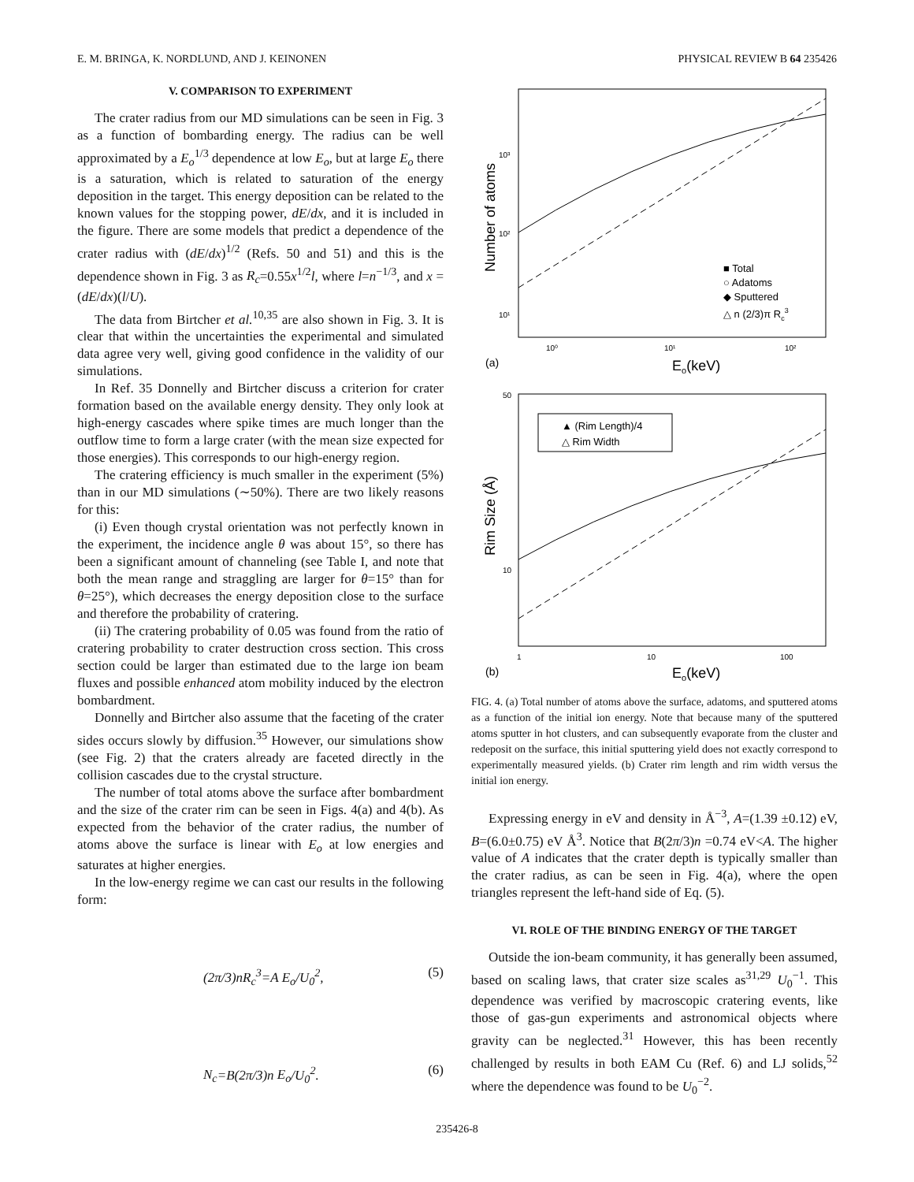E. M. BRINGA, K. NORDLUND, AND J. KEINONEN PHYSICAL REVIEW B 64 235426
V. COMPARISON TO EXPERIMENT
The crater radius from our MD simulations can be seen in Fig. 3 as a function of bombarding energy. The radius can be well approximated by a E<sub>o</sub><sup>1/3</sup> dependence at low E<sub>o</sub>, but at large E<sub>o</sub> there is a saturation, which is related to saturation of the energy deposition in the target. This energy deposition can be related to the known values for the stopping power, dE/dx, and it is included in the figure. There are some models that predict a dependence of the crater radius with (dE/dx)<sup>1/2</sup> (Refs. 50 and 51) and this is the dependence shown in Fig. 3 as R<sub>c</sub>=0.55x<sup>1/2</sup>l, where l=n<sup>−1/3</sup>, and x =(dE/dx)(l/U).
The data from Birtcher et al.<sup>10,35</sup> are also shown in Fig. 3. It is clear that within the uncertainties the experimental and simulated data agree very well, giving good confidence in the validity of our simulations.
In Ref. 35 Donnelly and Birtcher discuss a criterion for crater formation based on the available energy density. They only look at high-energy cascades where spike times are much longer than the outflow time to form a large crater (with the mean size expected for those energies). This corresponds to our high-energy region.
The cratering efficiency is much smaller in the experiment (5%) than in our MD simulations (∼50%). There are two likely reasons for this:
(i) Even though crystal orientation was not perfectly known in the experiment, the incidence angle θ was about 15°, so there has been a significant amount of channeling (see Table I, and note that both the mean range and straggling are larger for θ=15° than for θ=25°), which decreases the energy deposition close to the surface and therefore the probability of cratering.
(ii) The cratering probability of 0.05 was found from the ratio of cratering probability to crater destruction cross section. This cross section could be larger than estimated due to the large ion beam fluxes and possible enhanced atom mobility induced by the electron bombardment.
Donnelly and Birtcher also assume that the faceting of the crater sides occurs slowly by diffusion.<sup>35</sup> However, our simulations show (see Fig. 2) that the craters already are faceted directly in the collision cascades due to the crystal structure.
The number of total atoms above the surface after bombardment and the size of the crater rim can be seen in Figs. 4(a) and 4(b). As expected from the behavior of the crater radius, the number of atoms above the surface is linear with E<sub>o</sub> at low energies and saturates at higher energies.
In the low-energy regime we can cast our results in the following form:
(2π/3)nR<sub>c</sub><sup>3</sup>=A E<sub>o</sub>/U<sub>0</sub><sup>2</sup>, (5)
N<sub>c</sub>=B(2π/3)n E<sub>o</sub>/U<sub>0</sub><sup>2</sup>. (6)
Number of atoms
(a)
Eo(keV)
10⁰
10¹
10²
10³
10²
10¹
■ Total
○ Adatoms
◆ Sputtered
△ n (2/3)π Rc3
Rim Size (Å)
(b)
Eo(keV)
1
10
100
50
10
▲ (Rim Length)/4
△ Rim Width
FIG. 4. (a) Total number of atoms above the surface, adatoms, and sputtered atoms as a function of the initial ion energy. Note that because many of the sputtered atoms sputter in hot clusters, and can subsequently evaporate from the cluster and redeposit on the surface, this initial sputtering yield does not exactly correspond to experimentally measured yields. (b) Crater rim length and rim width versus the initial ion energy.
Expressing energy in eV and density in Å<sup>−3</sup>, A=(1.39 ±0.12) eV, B=(6.0±0.75) eV Å<sup>3</sup>. Notice that B(2π/3)n =0.74 eV<A. The higher value of A indicates that the crater depth is typically smaller than the crater radius, as can be seen in Fig. 4(a), where the open triangles represent the left-hand side of Eq. (5).
VI. ROLE OF THE BINDING ENERGY OF THE TARGET
Outside the ion-beam community, it has generally been assumed, based on scaling laws, that crater size scales as<sup>31,29</sup> U<sub>0</sub><sup>−1</sup>. This dependence was verified by macroscopic cratering events, like those of gas-gun experiments and astronomical objects where gravity can be neglected.<sup>31</sup> However, this has been recently challenged by results in both EAM Cu (Ref. 6) and LJ solids,<sup>52</sup> where the dependence was found to be U<sub>0</sub><sup>−2</sup>.
235426-8